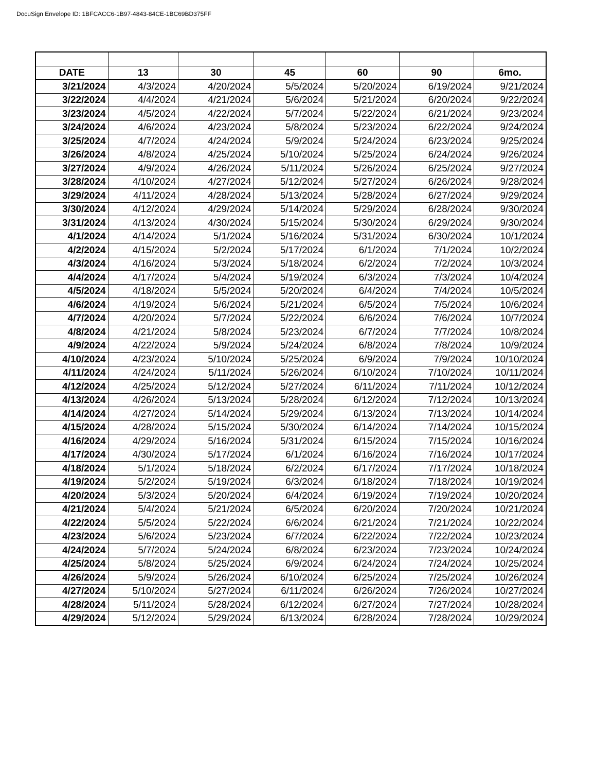DocuSign Envelope ID: 1BFCACC6-1B97-4843-84CE-1BC69BD375FF
| DATE | 13 | 30 | 45 | 60 | 90 | 6mo. |
| --- | --- | --- | --- | --- | --- | --- |
| 3/21/2024 | 4/3/2024 | 4/20/2024 | 5/5/2024 | 5/20/2024 | 6/19/2024 | 9/21/2024 |
| 3/22/2024 | 4/4/2024 | 4/21/2024 | 5/6/2024 | 5/21/2024 | 6/20/2024 | 9/22/2024 |
| 3/23/2024 | 4/5/2024 | 4/22/2024 | 5/7/2024 | 5/22/2024 | 6/21/2024 | 9/23/2024 |
| 3/24/2024 | 4/6/2024 | 4/23/2024 | 5/8/2024 | 5/23/2024 | 6/22/2024 | 9/24/2024 |
| 3/25/2024 | 4/7/2024 | 4/24/2024 | 5/9/2024 | 5/24/2024 | 6/23/2024 | 9/25/2024 |
| 3/26/2024 | 4/8/2024 | 4/25/2024 | 5/10/2024 | 5/25/2024 | 6/24/2024 | 9/26/2024 |
| 3/27/2024 | 4/9/2024 | 4/26/2024 | 5/11/2024 | 5/26/2024 | 6/25/2024 | 9/27/2024 |
| 3/28/2024 | 4/10/2024 | 4/27/2024 | 5/12/2024 | 5/27/2024 | 6/26/2024 | 9/28/2024 |
| 3/29/2024 | 4/11/2024 | 4/28/2024 | 5/13/2024 | 5/28/2024 | 6/27/2024 | 9/29/2024 |
| 3/30/2024 | 4/12/2024 | 4/29/2024 | 5/14/2024 | 5/29/2024 | 6/28/2024 | 9/30/2024 |
| 3/31/2024 | 4/13/2024 | 4/30/2024 | 5/15/2024 | 5/30/2024 | 6/29/2024 | 9/30/2024 |
| 4/1/2024 | 4/14/2024 | 5/1/2024 | 5/16/2024 | 5/31/2024 | 6/30/2024 | 10/1/2024 |
| 4/2/2024 | 4/15/2024 | 5/2/2024 | 5/17/2024 | 6/1/2024 | 7/1/2024 | 10/2/2024 |
| 4/3/2024 | 4/16/2024 | 5/3/2024 | 5/18/2024 | 6/2/2024 | 7/2/2024 | 10/3/2024 |
| 4/4/2024 | 4/17/2024 | 5/4/2024 | 5/19/2024 | 6/3/2024 | 7/3/2024 | 10/4/2024 |
| 4/5/2024 | 4/18/2024 | 5/5/2024 | 5/20/2024 | 6/4/2024 | 7/4/2024 | 10/5/2024 |
| 4/6/2024 | 4/19/2024 | 5/6/2024 | 5/21/2024 | 6/5/2024 | 7/5/2024 | 10/6/2024 |
| 4/7/2024 | 4/20/2024 | 5/7/2024 | 5/22/2024 | 6/6/2024 | 7/6/2024 | 10/7/2024 |
| 4/8/2024 | 4/21/2024 | 5/8/2024 | 5/23/2024 | 6/7/2024 | 7/7/2024 | 10/8/2024 |
| 4/9/2024 | 4/22/2024 | 5/9/2024 | 5/24/2024 | 6/8/2024 | 7/8/2024 | 10/9/2024 |
| 4/10/2024 | 4/23/2024 | 5/10/2024 | 5/25/2024 | 6/9/2024 | 7/9/2024 | 10/10/2024 |
| 4/11/2024 | 4/24/2024 | 5/11/2024 | 5/26/2024 | 6/10/2024 | 7/10/2024 | 10/11/2024 |
| 4/12/2024 | 4/25/2024 | 5/12/2024 | 5/27/2024 | 6/11/2024 | 7/11/2024 | 10/12/2024 |
| 4/13/2024 | 4/26/2024 | 5/13/2024 | 5/28/2024 | 6/12/2024 | 7/12/2024 | 10/13/2024 |
| 4/14/2024 | 4/27/2024 | 5/14/2024 | 5/29/2024 | 6/13/2024 | 7/13/2024 | 10/14/2024 |
| 4/15/2024 | 4/28/2024 | 5/15/2024 | 5/30/2024 | 6/14/2024 | 7/14/2024 | 10/15/2024 |
| 4/16/2024 | 4/29/2024 | 5/16/2024 | 5/31/2024 | 6/15/2024 | 7/15/2024 | 10/16/2024 |
| 4/17/2024 | 4/30/2024 | 5/17/2024 | 6/1/2024 | 6/16/2024 | 7/16/2024 | 10/17/2024 |
| 4/18/2024 | 5/1/2024 | 5/18/2024 | 6/2/2024 | 6/17/2024 | 7/17/2024 | 10/18/2024 |
| 4/19/2024 | 5/2/2024 | 5/19/2024 | 6/3/2024 | 6/18/2024 | 7/18/2024 | 10/19/2024 |
| 4/20/2024 | 5/3/2024 | 5/20/2024 | 6/4/2024 | 6/19/2024 | 7/19/2024 | 10/20/2024 |
| 4/21/2024 | 5/4/2024 | 5/21/2024 | 6/5/2024 | 6/20/2024 | 7/20/2024 | 10/21/2024 |
| 4/22/2024 | 5/5/2024 | 5/22/2024 | 6/6/2024 | 6/21/2024 | 7/21/2024 | 10/22/2024 |
| 4/23/2024 | 5/6/2024 | 5/23/2024 | 6/7/2024 | 6/22/2024 | 7/22/2024 | 10/23/2024 |
| 4/24/2024 | 5/7/2024 | 5/24/2024 | 6/8/2024 | 6/23/2024 | 7/23/2024 | 10/24/2024 |
| 4/25/2024 | 5/8/2024 | 5/25/2024 | 6/9/2024 | 6/24/2024 | 7/24/2024 | 10/25/2024 |
| 4/26/2024 | 5/9/2024 | 5/26/2024 | 6/10/2024 | 6/25/2024 | 7/25/2024 | 10/26/2024 |
| 4/27/2024 | 5/10/2024 | 5/27/2024 | 6/11/2024 | 6/26/2024 | 7/26/2024 | 10/27/2024 |
| 4/28/2024 | 5/11/2024 | 5/28/2024 | 6/12/2024 | 6/27/2024 | 7/27/2024 | 10/28/2024 |
| 4/29/2024 | 5/12/2024 | 5/29/2024 | 6/13/2024 | 6/28/2024 | 7/28/2024 | 10/29/2024 |